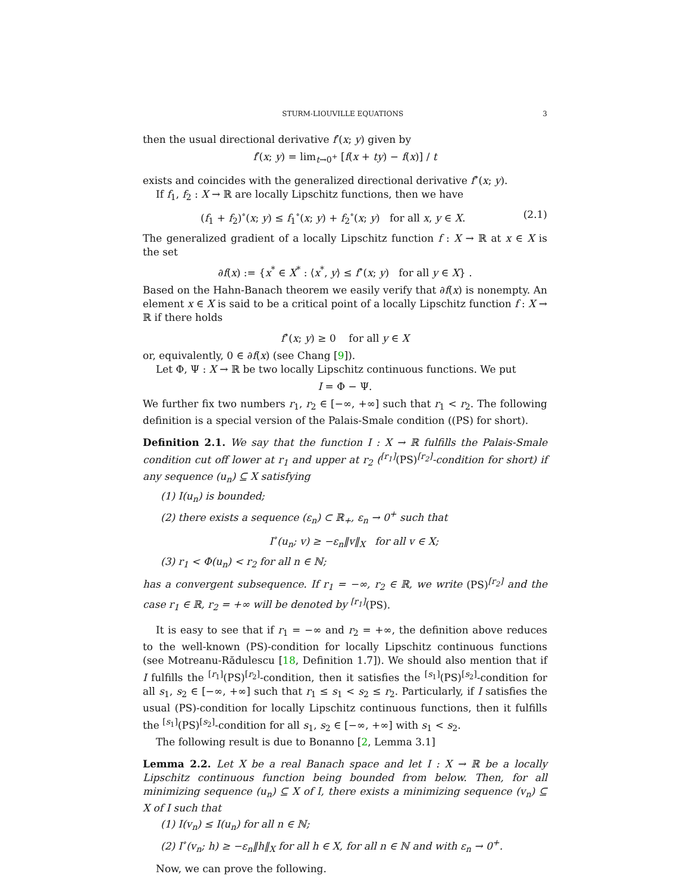STURM-LIOUVILLE EQUATIONS 3
then the usual directional derivative f′(x; y) given by
f′(x; y) = lim<sub>t→0<sup>+</sup></sub> [f(x + ty) − f(x)] / t
exists and coincides with the generalized directional derivative f<sup>∘</sup>(x; y).
If f<sub>1</sub>, f<sub>2</sub> : X → ℝ are locally Lipschitz functions, then we have
(f<sub>1</sub> + f<sub>2</sub>)<sup>∘</sup>(x; y) ≤ f<sub>1</sub><sup>∘</sup>(x; y) + f<sub>2</sub><sup>∘</sup>(x; y) for all x, y ∈ X. (2.1)
The generalized gradient of a locally Lipschitz function f : X → ℝ at x ∈ X is the set
∂f(x) := {x<sup>*</sup> ∈ X<sup>*</sup> : ⟨x<sup>*</sup>, y⟩ ≤ f<sup>∘</sup>(x; y) for all y ∈ X} .
Based on the Hahn-Banach theorem we easily verify that ∂f(x) is nonempty. An element x ∈ X is said to be a critical point of a locally Lipschitz function f : X → ℝ if there holds
f<sup>∘</sup>(x; y) ≥ 0 for all y ∈ X
or, equivalently, 0 ∈ ∂f(x) (see Chang [9]).
Let Φ, Ψ : X → ℝ be two locally Lipschitz continuous functions. We put
I = Φ − Ψ.
We further fix two numbers r<sub>1</sub>, r<sub>2</sub> ∈ [−∞, +∞] such that r<sub>1</sub> < r<sub>2</sub>. The following definition is a special version of the Palais-Smale condition ((PS) for short).
Definition 2.1. We say that the function I : X → ℝ fulfills the Palais-Smale condition cut off lower at r<sub>1</sub> and upper at r<sub>2</sub> (<sup>[r<sub>1</sub>]</sup>(PS)<sup>[r<sub>2</sub>]</sup>-condition for short) if any sequence (u<sub>n</sub>) ⊆ X satisfying
(1) I(u<sub>n</sub>) is bounded;
(2) there exists a sequence (ε<sub>n</sub>) ⊂ ℝ<sub>+</sub>, ε<sub>n</sub> → 0<sup>+</sup> such that
I<sup>∘</sup>(u<sub>n</sub>; v) ≥ −ε<sub>n</sub>‖v‖<sub>X</sub> for all v ∈ X;
(3) r<sub>1</sub> < Φ(u<sub>n</sub>) < r<sub>2</sub> for all n ∈ ℕ;
has a convergent subsequence. If r<sub>1</sub> = −∞, r<sub>2</sub> ∈ ℝ, we write (PS)<sup>[r<sub>2</sub>]</sup> and the case r<sub>1</sub> ∈ ℝ, r<sub>2</sub> = +∞ will be denoted by <sup>[r<sub>1</sub>]</sup>(PS).
It is easy to see that if r<sub>1</sub> = −∞ and r<sub>2</sub> = +∞, the definition above reduces to the well-known (PS)-condition for locally Lipschitz continuous functions (see Motreanu-Rădulescu [18, Definition 1.7]). We should also mention that if I fulfills the <sup>[r<sub>1</sub>]</sup>(PS)<sup>[r<sub>2</sub>]</sup>-condition, then it satisfies the <sup>[s<sub>1</sub>]</sup>(PS)<sup>[s<sub>2</sub>]</sup>-condition for all s<sub>1</sub>, s<sub>2</sub> ∈ [−∞, +∞] such that r<sub>1</sub> ≤ s<sub>1</sub> < s<sub>2</sub> ≤ r<sub>2</sub>. Particularly, if I satisfies the usual (PS)-condition for locally Lipschitz continuous functions, then it fulfills the <sup>[s<sub>1</sub>]</sup>(PS)<sup>[s<sub>2</sub>]</sup>-condition for all s<sub>1</sub>, s<sub>2</sub> ∈ [−∞, +∞] with s<sub>1</sub> < s<sub>2</sub>.
The following result is due to Bonanno [2, Lemma 3.1]
Lemma 2.2. Let X be a real Banach space and let I : X → ℝ be a locally Lipschitz continuous function being bounded from below. Then, for all minimizing sequence (u<sub>n</sub>) ⊆ X of I, there exists a minimizing sequence (v<sub>n</sub>) ⊆ X of I such that
(1) I(v<sub>n</sub>) ≤ I(u<sub>n</sub>) for all n ∈ ℕ;
(2) I<sup>∘</sup>(v<sub>n</sub>; h) ≥ −ε<sub>n</sub>‖h‖<sub>X</sub> for all h ∈ X, for all n ∈ ℕ and with ε<sub>n</sub> → 0<sup>+</sup>.
Now, we can prove the following.